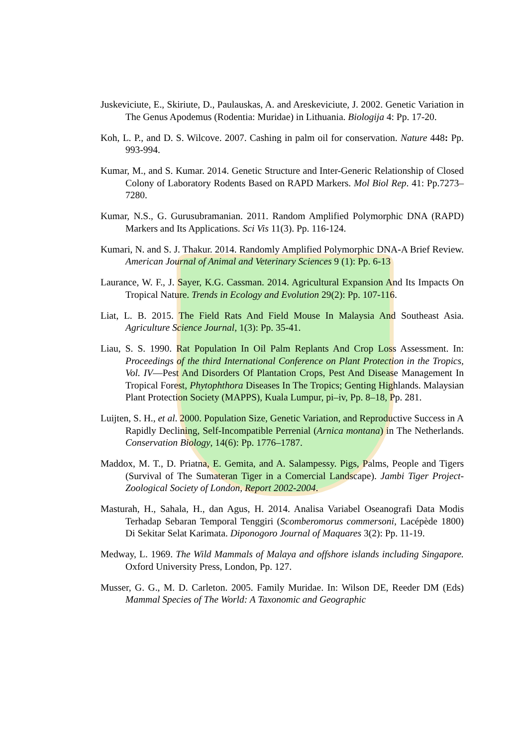Juskeviciute, E., Skiriute, D., Paulauskas, A. and Areskeviciute, J. 2002. Genetic Variation in The Genus Apodemus (Rodentia: Muridae) in Lithuania. Biologija 4: Pp. 17-20.
Koh, L. P., and D. S. Wilcove. 2007. Cashing in palm oil for conservation. Nature 448: Pp. 993-994.
Kumar, M., and S. Kumar. 2014. Genetic Structure and Inter-Generic Relationship of Closed Colony of Laboratory Rodents Based on RAPD Markers. Mol Biol Rep. 41: Pp.7273–7280.
Kumar, N.S., G. Gurusubramanian. 2011. Random Amplified Polymorphic DNA (RAPD) Markers and Its Applications. Sci Vis 11(3). Pp. 116-124.
Kumari, N. and S. J. Thakur. 2014. Randomly Amplified Polymorphic DNA-A Brief Review. American Journal of Animal and Veterinary Sciences 9 (1): Pp. 6-13
Laurance, W. F., J. Sayer, K.G. Cassman. 2014. Agricultural Expansion And Its Impacts On Tropical Nature. Trends in Ecology and Evolution 29(2): Pp. 107-116.
Liat, L. B. 2015. The Field Rats And Field Mouse In Malaysia And Southeast Asia. Agriculture Science Journal, 1(3): Pp. 35-41.
Liau, S. S. 1990. Rat Population In Oil Palm Replants And Crop Loss Assessment. In: Proceedings of the third International Conference on Plant Protection in the Tropics, Vol. IV—Pest And Disorders Of Plantation Crops, Pest And Disease Management In Tropical Forest, Phytophthora Diseases In The Tropics; Genting Highlands. Malaysian Plant Protection Society (MAPPS), Kuala Lumpur, pi–iv, Pp. 8–18, Pp. 281.
Luijten, S. H., et al. 2000. Population Size, Genetic Variation, and Reproductive Success in A Rapidly Declining, Self-Incompatible Perrenial (Arnica montana) in The Netherlands. Conservation Biology, 14(6): Pp. 1776–1787.
Maddox, M. T., D. Priatna, E. Gemita, and A. Salampessy. Pigs, Palms, People and Tigers (Survival of The Sumateran Tiger in a Comercial Landscape). Jambi Tiger Project-Zoological Society of London, Report 2002-2004.
Masturah, H., Sahala, H., dan Agus, H. 2014. Analisa Variabel Oseanografi Data Modis Terhadap Sebaran Temporal Tenggiri (Scomberomorus commersoni, Lacépède 1800) Di Sekitar Selat Karimata. Diponogoro Journal of Maquares 3(2): Pp. 11-19.
Medway, L. 1969. The Wild Mammals of Malaya and offshore islands including Singapore. Oxford University Press, London, Pp. 127.
Musser, G. G., M. D. Carleton. 2005. Family Muridae. In: Wilson DE, Reeder DM (Eds) Mammal Species of The World: A Taxonomic and Geographic